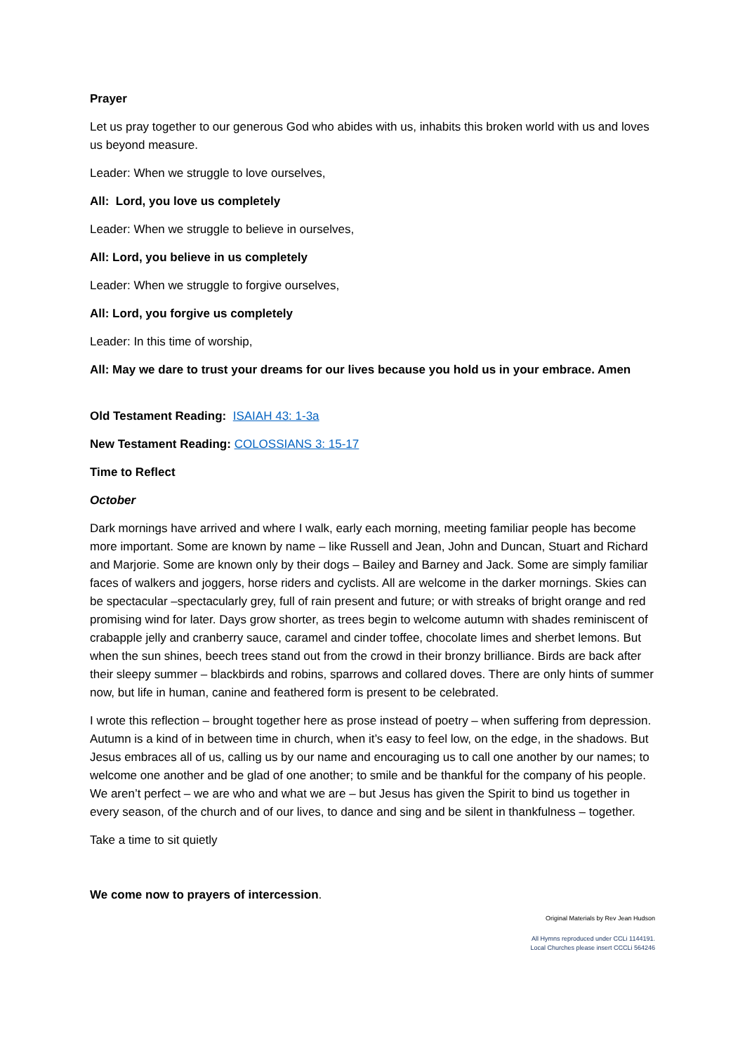Prayer
Let us pray together to our generous God who abides with us, inhabits this broken world with us and loves us beyond measure.
Leader: When we struggle to love ourselves,
All: Lord, you love us completely
Leader: When we struggle to believe in ourselves,
All: Lord, you believe in us completely
Leader: When we struggle to forgive ourselves,
All: Lord, you forgive us completely
Leader: In this time of worship,
All: May we dare to trust your dreams for our lives because you hold us in your embrace. Amen
Old Testament Reading: ISAIAH 43: 1-3a
New Testament Reading: COLOSSIANS 3: 15-17
Time to Reflect
October
Dark mornings have arrived and where I walk, early each morning, meeting familiar people has become more important. Some are known by name – like Russell and Jean, John and Duncan, Stuart and Richard and Marjorie. Some are known only by their dogs – Bailey and Barney and Jack. Some are simply familiar faces of walkers and joggers, horse riders and cyclists. All are welcome in the darker mornings. Skies can be spectacular –spectacularly grey, full of rain present and future; or with streaks of bright orange and red promising wind for later. Days grow shorter, as trees begin to welcome autumn with shades reminiscent of crabapple jelly and cranberry sauce, caramel and cinder toffee, chocolate limes and sherbet lemons. But when the sun shines, beech trees stand out from the crowd in their bronzy brilliance. Birds are back after their sleepy summer – blackbirds and robins, sparrows and collared doves. There are only hints of summer now, but life in human, canine and feathered form is present to be celebrated.
I wrote this reflection – brought together here as prose instead of poetry – when suffering from depression. Autumn is a kind of in between time in church, when it’s easy to feel low, on the edge, in the shadows. But Jesus embraces all of us, calling us by our name and encouraging us to call one another by our names; to welcome one another and be glad of one another; to smile and be thankful for the company of his people. We aren’t perfect – we are who and what we are – but Jesus has given the Spirit to bind us together in every season, of the church and of our lives, to dance and sing and be silent in thankfulness – together.
Take a time to sit quietly
We come now to prayers of intercession.
Original Materials by Rev Jean Hudson
All Hymns reproduced under CCLi 1144191.
Local Churches please insert CCCLi 564246